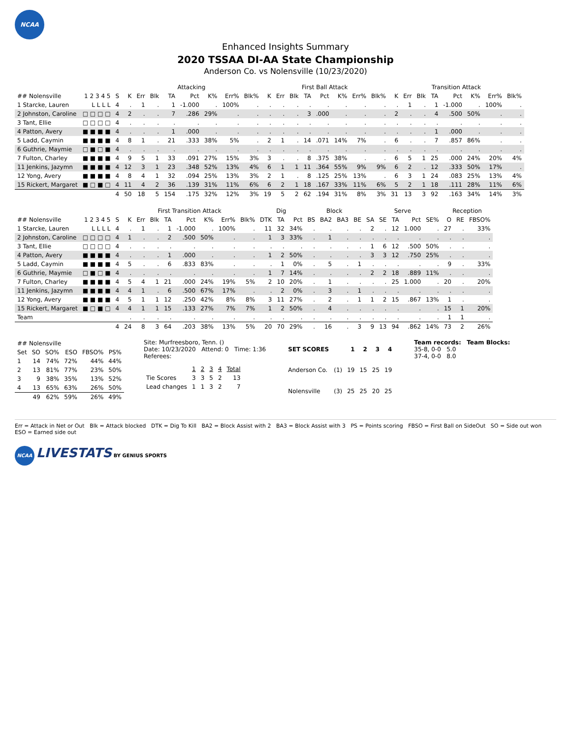NCAA
Enhanced Insights Summary
2020 TSSAA DI-AA State Championship
Anderson Co. vs Nolensville (10/23/2020)
| | | | Attacking | | | | | | | | First Ball Attack | | | | | | | | Transition Attack | | | | | | | |
| --- | --- | --- | --- | --- | --- | --- | --- | --- | --- | --- | --- | --- | --- | --- | --- | --- | --- | --- | --- | --- | --- | --- | --- | --- | --- | --- |
| ## Nolensville | 1 2 3 4 5 | S | K | Err | Blk | TA | Pct | K% | Err% | Blk% | K | Err | Blk | TA | Pct | K% | Err% | Blk% | K | Err | Blk | TA | Pct | K% | Err% | Blk% |
| 1 Starcke, Lauren | L L L L | 4 | . | 1 | . | 1 | -1.000 | . | 100% | . | . | . | . | . | . | . | . | . | . | 1 | . | 1 | -1.000 | . | 100% | . |
| 2 Johnston, Caroline | □ □ □ □ | 4 | 2 | . | . | 7 | .286 | 29% | . | . | . | . | . | 3 | .000 | . | . | . | 2 | . | . | 4 | .500 | 50% | . | . |
| 3 Tant, Ellie | □ □ □ □ | 4 | . | . | . | . | . | . | . | . | . | . | . | . | . | . | . | . | . | . | . | . | . | . | . | . |
| 4 Patton, Avery | ■ ■ ■ ■ | 4 | . | . | . | 1 | .000 | . | . | . | . | . | . | . | . | . | . | . | . | . | . | 1 | .000 | . | . | . |
| 5 Ladd, Caymin | ■ ■ ■ ■ | 4 | 8 | 1 | . | 21 | .333 | 38% | 5% | . | 2 | 1 | . | 14 | .071 | 14% | 7% | . | 6 | . | . | 7 | .857 | 86% | . | . |
| 6 Guthrie, Maymie | □ ■ □ ■ | 4 | . | . | . | . | . | . | . | . | . | . | . | . | . | . | . | . | . | . | . | . | . | . | . | . |
| 7 Fulton, Charley | ■ ■ ■ ■ | 4 | 9 | 5 | 1 | 33 | .091 | 27% | 15% | 3% | 3 | . | . | 8 | .375 | 38% | . | . | 6 | 5 | 1 | 25 | .000 | 24% | 20% | 4% |
| 11 Jenkins, Jazymn | ■ ■ ■ ■ | 4 | 12 | 3 | 1 | 23 | .348 | 52% | 13% | 4% | 6 | 1 | 1 | 11 | .364 | 55% | 9% | 9% | 6 | 2 | . | 12 | .333 | 50% | 17% | . |
| 12 Yong, Avery | ■ ■ ■ ■ | 4 | 8 | 4 | 1 | 32 | .094 | 25% | 13% | 3% | 2 | 1 | . | 8 | .125 | 25% | 13% | . | 6 | 3 | 1 | 24 | .083 | 25% | 13% | 4% |
| 15 Rickert, Margaret | ■ □ ■ □ | 4 | 11 | 4 | 2 | 36 | .139 | 31% | 11% | 6% | 6 | 2 | 1 | 18 | .167 | 33% | 11% | 6% | 5 | 2 | 1 | 18 | .111 | 28% | 11% | 6% |
| | | 4 | 50 | 18 | 5 | 154 | .175 | 32% | 12% | 3% | 19 | 5 | 2 | 62 | .194 | 31% | 8% | 3% | 31 | 13 | 3 | 92 | .163 | 34% | 14% | 3% |
| | | | First Transition Attack | | | | | | | | Dig | | | Block | | | | Serve | | | | | Reception | | |
| --- | --- | --- | --- | --- | --- | --- | --- | --- | --- | --- | --- | --- | --- | --- | --- | --- | --- | --- | --- | --- | --- | --- | --- | --- | --- |
| ## Nolensville | 1 2 3 4 5 | S | K | Err | Blk | TA | Pct | K% | Err% | Blk% | DTK | TA | Pct | BS | BA2 | BA3 | BE | SA | SE | TA | Pct | SE% | O | RE | FBSO% |
| 1 Starcke, Lauren | L L L L | 4 | . | 1 | . | 1 | -1.000 | . | 100% | . | 11 | 32 | 34% | . | . | . | . | 2 | . | 12 | 1.000 | . | 27 | . | 33% |
| 2 Johnston, Caroline | □ □ □ □ | 4 | 1 | . | . | 2 | .500 | 50% | . | . | 1 | 3 | 33% | . | 1 | . | . | . | . | . | . | . | . | . | . |
| 3 Tant, Ellie | □ □ □ □ | 4 | . | . | . | . | . | . | . | . | . | . | . | . | . | . | . | 1 | 6 | 12 | .500 | 50% | . | . | . |
| 4 Patton, Avery | ■ ■ ■ ■ | 4 | . | . | . | 1 | .000 | . | . | . | 1 | 2 | 50% | . | . | . | . | 3 | 3 | 12 | .750 | 25% | . | . | . |
| 5 Ladd, Caymin | ■ ■ ■ ■ | 4 | 5 | . | . | 6 | .833 | 83% | . | . | . | 1 | 0% | . | 5 | . | 1 | . | . | . | . | . | 9 | . | 33% |
| 6 Guthrie, Maymie | □ ■ □ ■ | 4 | . | . | . | . | . | . | . | . | 1 | 7 | 14% | . | . | . | . | 2 | 2 | 18 | .889 | 11% | . | . | . |
| 7 Fulton, Charley | ■ ■ ■ ■ | 4 | 5 | 4 | 1 | 21 | .000 | 24% | 19% | 5% | 2 | 10 | 20% | . | 1 | . | . | . | . | 25 | 1.000 | . | 20 | . | 20% |
| 11 Jenkins, Jazymn | ■ ■ ■ ■ | 4 | 4 | 1 | . | 6 | .500 | 67% | 17% | . | . | 2 | 0% | . | 3 | . | 1 | . | . | . | . | . | . | . | . |
| 12 Yong, Avery | ■ ■ ■ ■ | 4 | 5 | 1 | 1 | 12 | .250 | 42% | 8% | 8% | 3 | 11 | 27% | . | 2 | . | 1 | 1 | 2 | 15 | .867 | 13% | 1 | . | . |
| 15 Rickert, Margaret | ■ □ ■ □ | 4 | 4 | 1 | 1 | 15 | .133 | 27% | 7% | 7% | 1 | 2 | 50% | . | 4 | . | . | . | . | . | . | . | 15 | 1 | 20% |
| Team | | | . | . | . | . | . | . | . | . | . | . | . | . | . | . | . | . | . | . | . | . | 1 | 1 | . |
| | | 4 | 24 | 8 | 3 | 64 | .203 | 38% | 13% | 5% | 20 | 70 | 29% | . | 16 | . | 3 | 9 | 13 | 94 | .862 | 14% | 73 | 2 | 26% |
| ## Nolensville | | | | | |
| --- | --- | --- | --- | --- | --- |
| Set | SO | SO% | ESO | FBSO% | PS% |
| 1 | 14 | 74% | 72% | 44% | 44% |
| 2 | 13 | 81% | 77% | 23% | 50% |
| 3 | 9 | 38% | 35% | 13% | 52% |
| 4 | 13 | 65% | 63% | 26% | 50% |
| | 49 | 62% | 59% | 26% | 49% |
Site: Murfreesboro, Tenn. ()
Date: 10/23/2020 Attend: 0 Time: 1:36
Referees:
| | 1 | 2 | 3 | 4 | Total |
| --- | --- | --- | --- | --- | --- |
| Tie Scores | 3 | 3 | 5 | 2 | 13 |
| Lead changes | 1 | 1 | 3 | 2 | 7 |
| SET SCORES | | 1 | 2 | 3 | 4 |
| --- | --- | --- | --- | --- | --- |
| Anderson Co. | (1) | 19 | 15 | 25 | 19 |
| Nolensville | (3) | 25 | 25 | 20 | 25 |
Team records: Team Blocks:
35-8, 0-0 5.0
37-4, 0-0 8.0
Err = Attack in Net or Out Blk = Attack blocked DTK = Dig To Kill BA2 = Block Assist with 2 BA3 = Block Assist with 3 PS = Points scoring FBSO = First Ball on SideOut SO = Side out won ESO = Earned side out
NCAA LIVESTATS BY GENIUS SPORTS